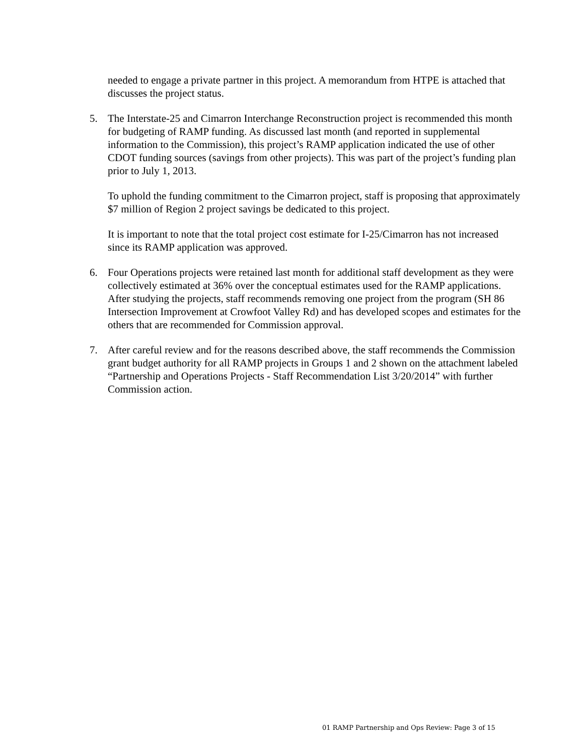needed to engage a private partner in this project. A memorandum from HTPE is attached that discusses the project status.
5. The Interstate-25 and Cimarron Interchange Reconstruction project is recommended this month for budgeting of RAMP funding. As discussed last month (and reported in supplemental information to the Commission), this project’s RAMP application indicated the use of other CDOT funding sources (savings from other projects). This was part of the project’s funding plan prior to July 1, 2013.
To uphold the funding commitment to the Cimarron project, staff is proposing that approximately $7 million of Region 2 project savings be dedicated to this project.
It is important to note that the total project cost estimate for I-25/Cimarron has not increased since its RAMP application was approved.
6. Four Operations projects were retained last month for additional staff development as they were collectively estimated at 36% over the conceptual estimates used for the RAMP applications. After studying the projects, staff recommends removing one project from the program (SH 86 Intersection Improvement at Crowfoot Valley Rd) and has developed scopes and estimates for the others that are recommended for Commission approval.
7. After careful review and for the reasons described above, the staff recommends the Commission grant budget authority for all RAMP projects in Groups 1 and 2 shown on the attachment labeled “Partnership and Operations Projects - Staff Recommendation List 3/20/2014” with further Commission action.
01 RAMP Partnership and Ops Review: Page 3 of 15